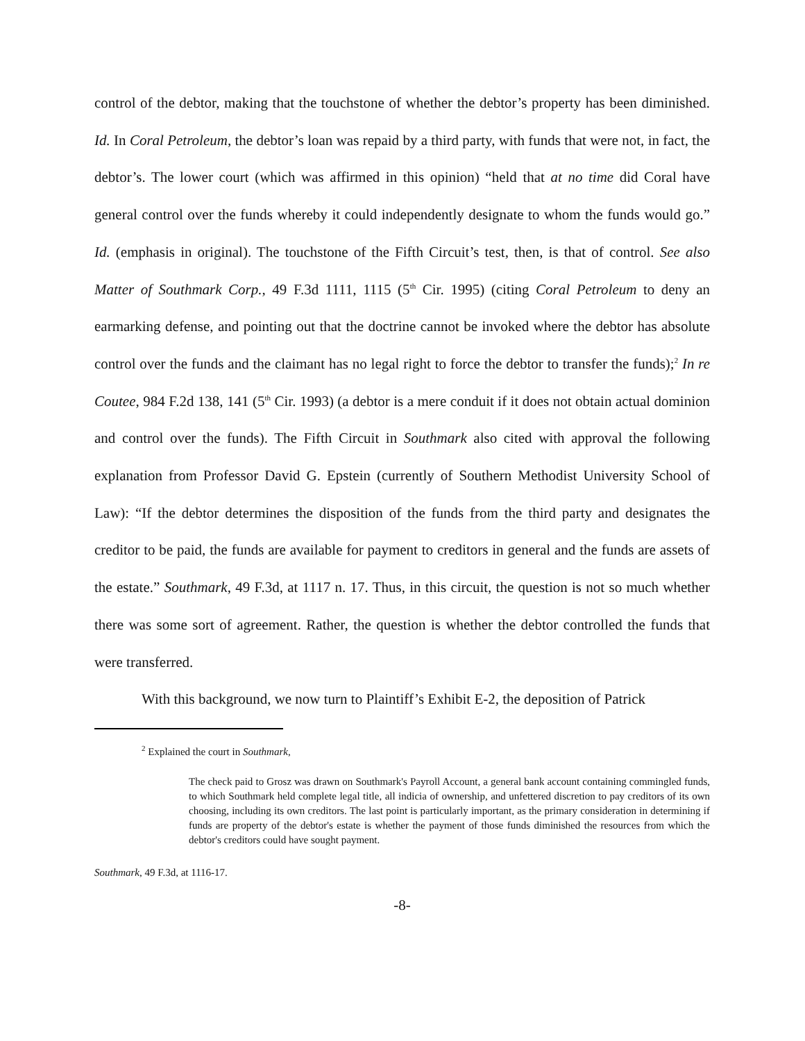control of the debtor, making that the touchstone of whether the debtor’s property has been diminished. Id. In Coral Petroleum, the debtor’s loan was repaid by a third party, with funds that were not, in fact, the debtor’s. The lower court (which was affirmed in this opinion) “held that at no time did Coral have general control over the funds whereby it could independently designate to whom the funds would go.” Id. (emphasis in original). The touchstone of the Fifth Circuit’s test, then, is that of control. See also Matter of Southmark Corp., 49 F.3d 1111, 1115 (5<sup>th</sup> Cir. 1995) (citing Coral Petroleum to deny an earmarking defense, and pointing out that the doctrine cannot be invoked where the debtor has absolute control over the funds and the claimant has no legal right to force the debtor to transfer the funds);<sup>2</sup> In re Coutee, 984 F.2d 138, 141 (5<sup>th</sup> Cir. 1993) (a debtor is a mere conduit if it does not obtain actual dominion and control over the funds). The Fifth Circuit in Southmark also cited with approval the following explanation from Professor David G. Epstein (currently of Southern Methodist University School of Law): “If the debtor determines the disposition of the funds from the third party and designates the creditor to be paid, the funds are available for payment to creditors in general and the funds are assets of the estate.” Southmark, 49 F.3d, at 1117 n. 17. Thus, in this circuit, the question is not so much whether there was some sort of agreement. Rather, the question is whether the debtor controlled the funds that were transferred.
With this background, we now turn to Plaintiff’s Exhibit E-2, the deposition of Patrick
<sup>2</sup> Explained the court in Southmark,
The check paid to Grosz was drawn on Southmark's Payroll Account, a general bank account containing commingled funds, to which Southmark held complete legal title, all indicia of ownership, and unfettered discretion to pay creditors of its own choosing, including its own creditors. The last point is particularly important, as the primary consideration in determining if funds are property of the debtor's estate is whether the payment of those funds diminished the resources from which the debtor's creditors could have sought payment.
Southmark, 49 F.3d, at 1116-17.
-8-